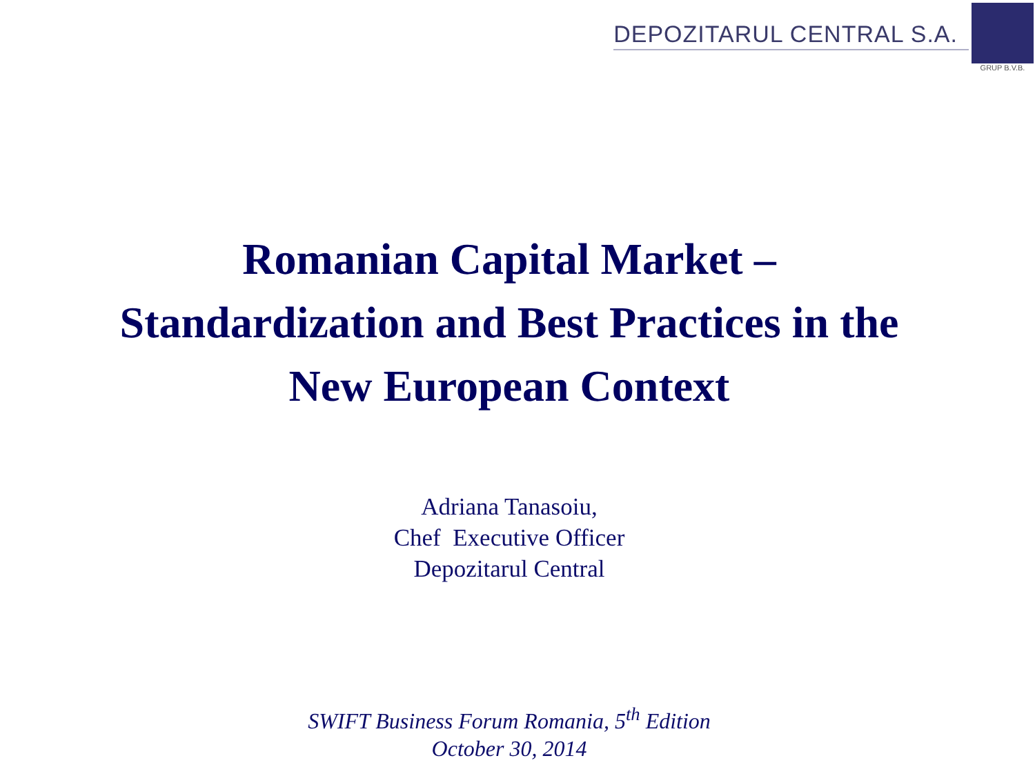DEPOZITARUL CENTRAL S.A.
GRUP B.V.B.
Romanian Capital Market –
Standardization and Best Practices in the
New European Context
Adriana Tanasoiu,
Chef Executive Officer
Depozitarul Central
SWIFT Business Forum Romania, 5<sup>th</sup> Edition
October 30, 2014